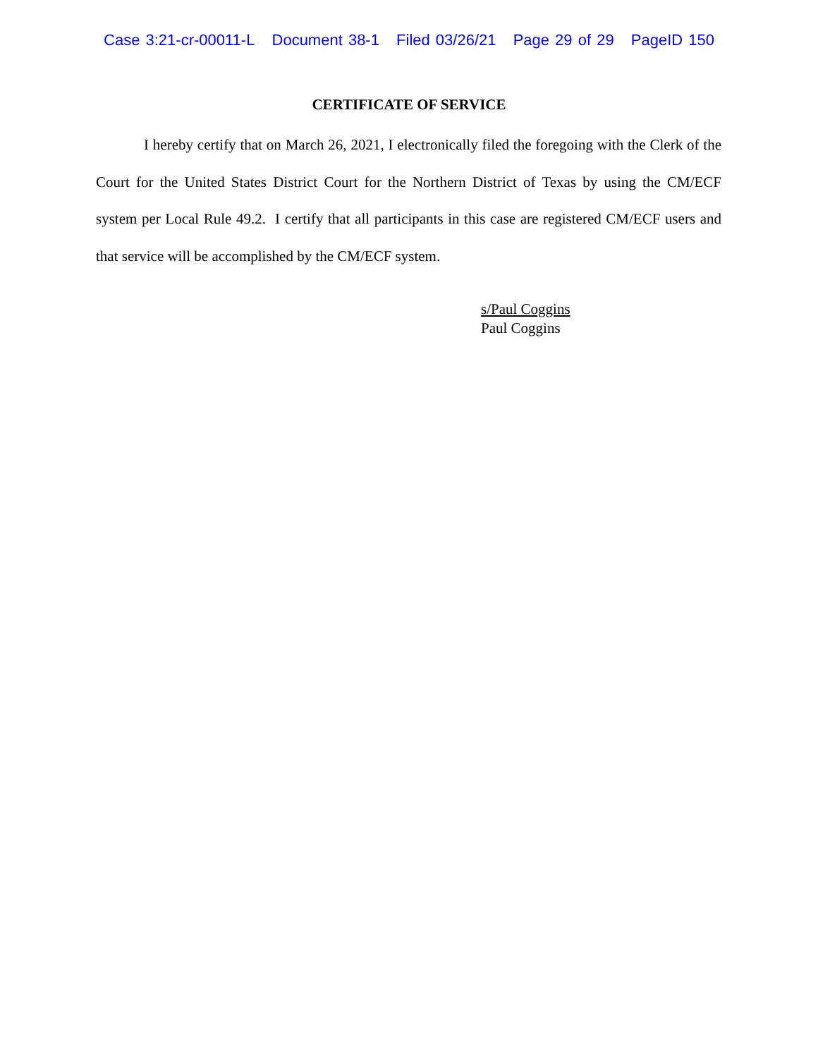Case 3:21-cr-00011-L Document 38-1 Filed 03/26/21 Page 29 of 29 PageID 150
CERTIFICATE OF SERVICE
I hereby certify that on March 26, 2021, I electronically filed the foregoing with the Clerk of the Court for the United States District Court for the Northern District of Texas by using the CM/ECF system per Local Rule 49.2. I certify that all participants in this case are registered CM/ECF users and that service will be accomplished by the CM/ECF system.
s/Paul Coggins
Paul Coggins